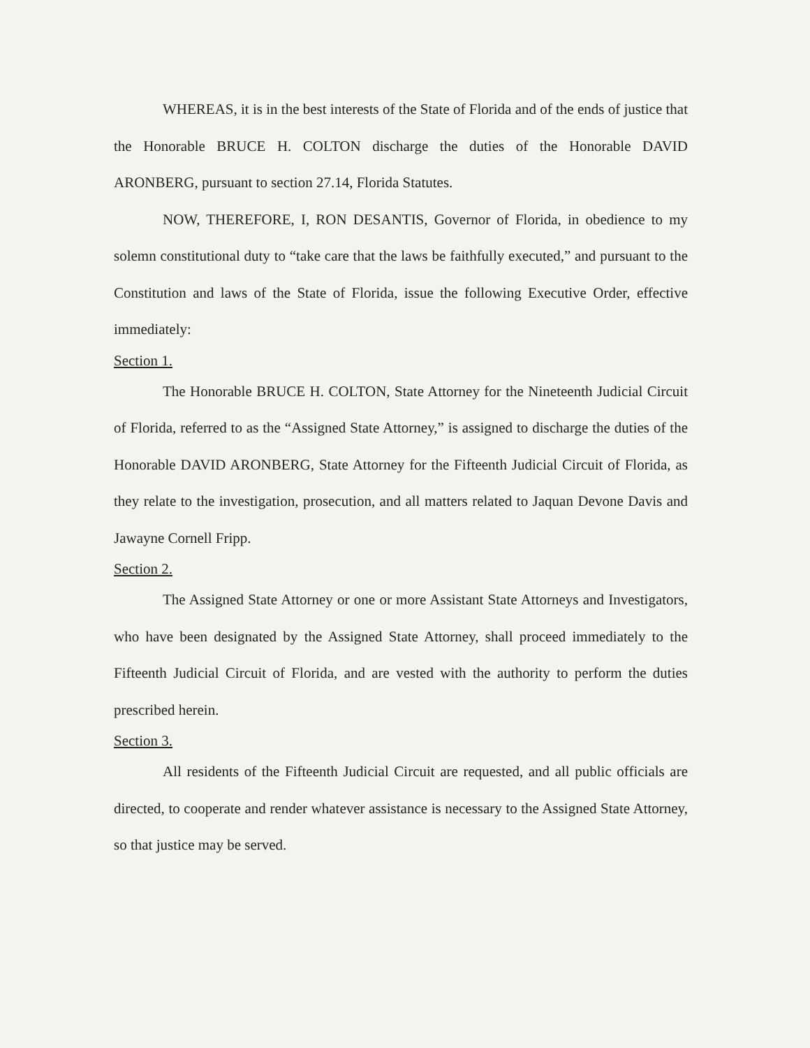WHEREAS, it is in the best interests of the State of Florida and of the ends of justice that the Honorable BRUCE H. COLTON discharge the duties of the Honorable DAVID ARONBERG, pursuant to section 27.14, Florida Statutes.
NOW, THEREFORE, I, RON DESANTIS, Governor of Florida, in obedience to my solemn constitutional duty to “take care that the laws be faithfully executed,” and pursuant to the Constitution and laws of the State of Florida, issue the following Executive Order, effective immediately:
Section 1.
The Honorable BRUCE H. COLTON, State Attorney for the Nineteenth Judicial Circuit of Florida, referred to as the “Assigned State Attorney,” is assigned to discharge the duties of the Honorable DAVID ARONBERG, State Attorney for the Fifteenth Judicial Circuit of Florida, as they relate to the investigation, prosecution, and all matters related to Jaquan Devone Davis and Jawayne Cornell Fripp.
Section 2.
The Assigned State Attorney or one or more Assistant State Attorneys and Investigators, who have been designated by the Assigned State Attorney, shall proceed immediately to the Fifteenth Judicial Circuit of Florida, and are vested with the authority to perform the duties prescribed herein.
Section 3.
All residents of the Fifteenth Judicial Circuit are requested, and all public officials are directed, to cooperate and render whatever assistance is necessary to the Assigned State Attorney, so that justice may be served.